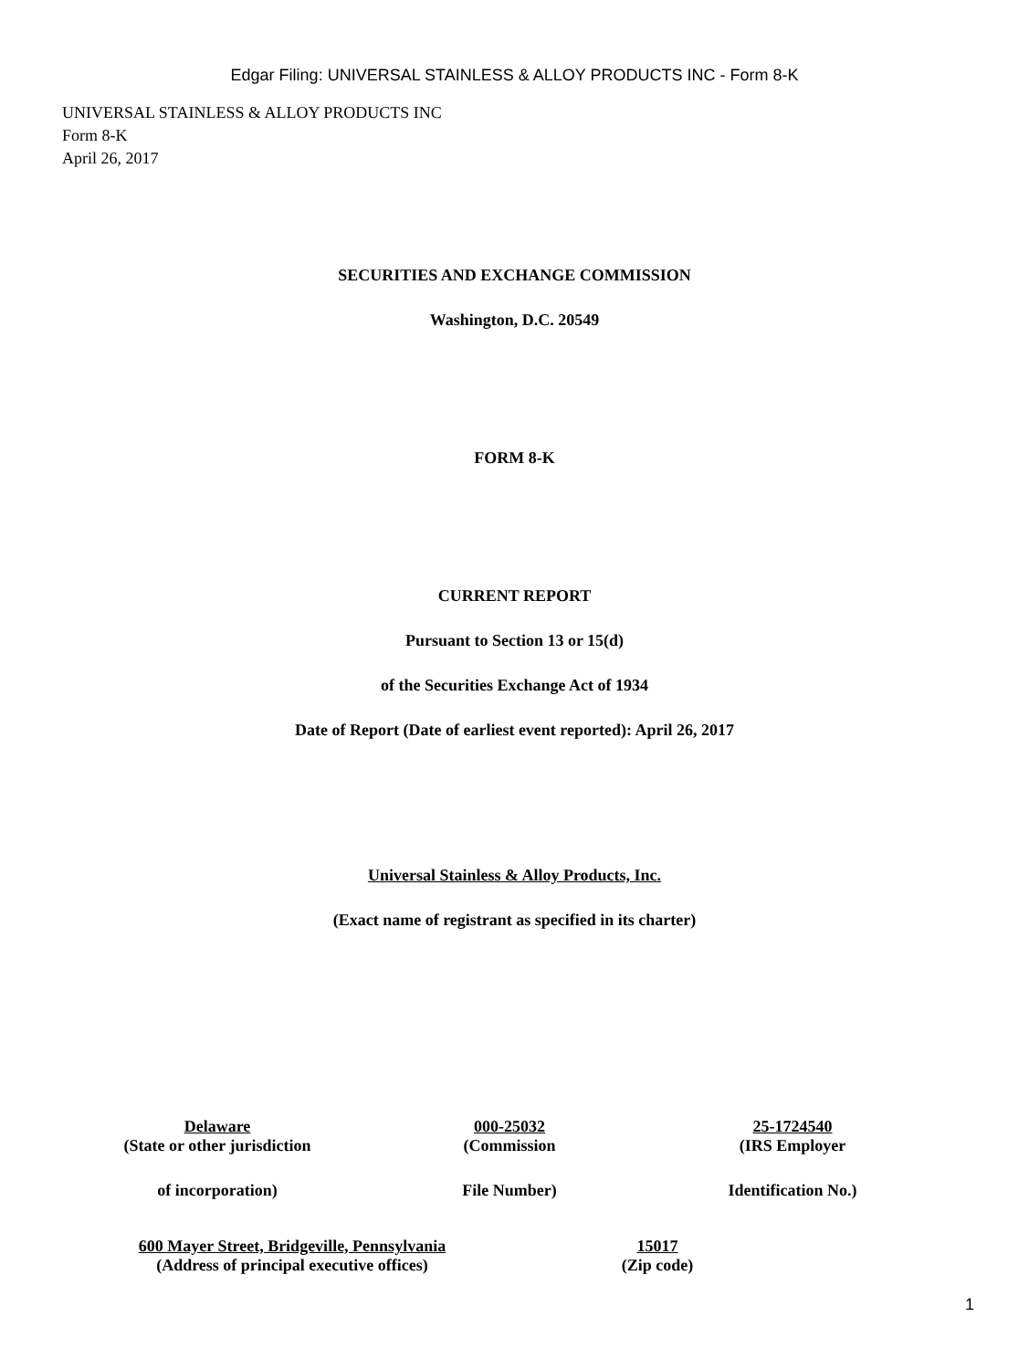Edgar Filing: UNIVERSAL STAINLESS & ALLOY PRODUCTS INC - Form 8-K
UNIVERSAL STAINLESS & ALLOY PRODUCTS INC
Form 8-K
April 26, 2017
SECURITIES AND EXCHANGE COMMISSION
Washington, D.C. 20549
FORM 8-K
CURRENT REPORT
Pursuant to Section 13 or 15(d)
of the Securities Exchange Act of 1934
Date of Report (Date of earliest event reported): April 26, 2017
Universal Stainless & Alloy Products, Inc.
(Exact name of registrant as specified in its charter)
| Delaware | 000-25032 | 25-1724540 |
| (State or other jurisdiction | (Commission | (IRS Employer |
| of incorporation) | File Number) | Identification No.) |
| 600 Mayer Street, Bridgeville, Pennsylvania | 15017 |
| (Address of principal executive offices) | (Zip code) |
1